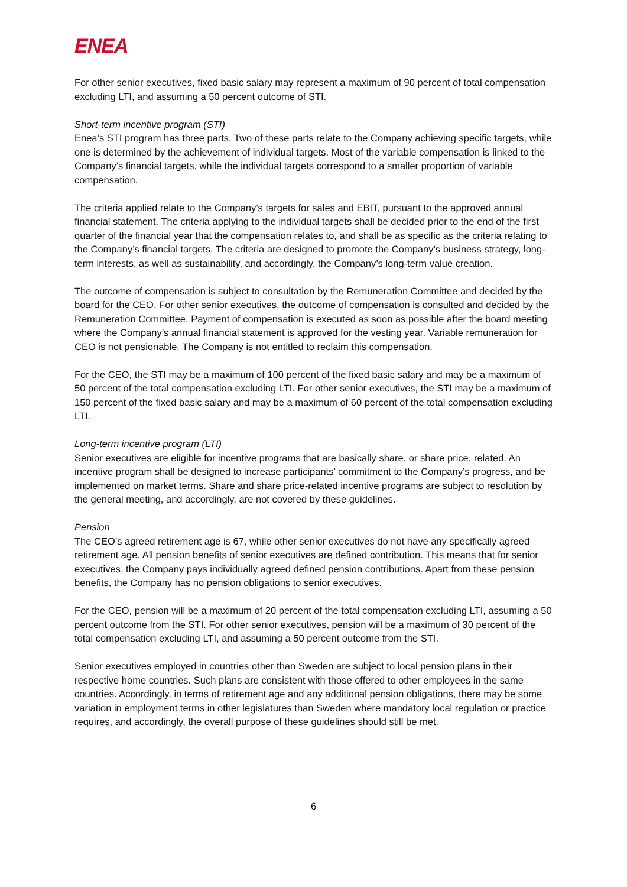ENEA
For other senior executives, fixed basic salary may represent a maximum of 90 percent of total compensation excluding LTI, and assuming a 50 percent outcome of STI.
Short-term incentive program (STI)
Enea’s STI program has three parts. Two of these parts relate to the Company achieving specific targets, while one is determined by the achievement of individual targets. Most of the variable compensation is linked to the Company’s financial targets, while the individual targets correspond to a smaller proportion of variable compensation.
The criteria applied relate to the Company’s targets for sales and EBIT, pursuant to the approved annual financial statement. The criteria applying to the individual targets shall be decided prior to the end of the first quarter of the financial year that the compensation relates to, and shall be as specific as the criteria relating to the Company’s financial targets. The criteria are designed to promote the Company’s business strategy, long-term interests, as well as sustainability, and accordingly, the Company’s long-term value creation.
The outcome of compensation is subject to consultation by the Remuneration Committee and decided by the board for the CEO. For other senior executives, the outcome of compensation is consulted and decided by the Remuneration Committee. Payment of compensation is executed as soon as possible after the board meeting where the Company’s annual financial statement is approved for the vesting year. Variable remuneration for CEO is not pensionable. The Company is not entitled to reclaim this compensation.
For the CEO, the STI may be a maximum of 100 percent of the fixed basic salary and may be a maximum of 50 percent of the total compensation excluding LTI. For other senior executives, the STI may be a maximum of 150 percent of the fixed basic salary and may be a maximum of 60 percent of the total compensation excluding LTI.
Long-term incentive program (LTI)
Senior executives are eligible for incentive programs that are basically share, or share price, related. An incentive program shall be designed to increase participants’ commitment to the Company’s progress, and be implemented on market terms. Share and share price-related incentive programs are subject to resolution by the general meeting, and accordingly, are not covered by these guidelines.
Pension
The CEO’s agreed retirement age is 67, while other senior executives do not have any specifically agreed retirement age. All pension benefits of senior executives are defined contribution. This means that for senior executives, the Company pays individually agreed defined pension contributions. Apart from these pension benefits, the Company has no pension obligations to senior executives.
For the CEO, pension will be a maximum of 20 percent of the total compensation excluding LTI, assuming a 50 percent outcome from the STI. For other senior executives, pension will be a maximum of 30 percent of the total compensation excluding LTI, and assuming a 50 percent outcome from the STI.
Senior executives employed in countries other than Sweden are subject to local pension plans in their respective home countries. Such plans are consistent with those offered to other employees in the same countries. Accordingly, in terms of retirement age and any additional pension obligations, there may be some variation in employment terms in other legislatures than Sweden where mandatory local regulation or practice requires, and accordingly, the overall purpose of these guidelines should still be met.
6